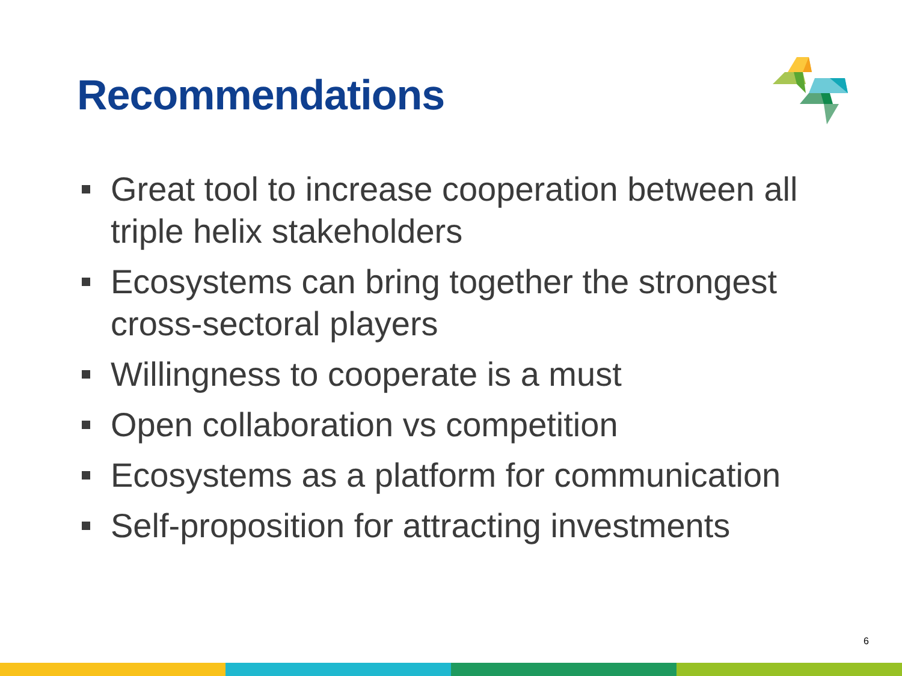Recommendations
Great tool to increase cooperation between all triple helix stakeholders
Ecosystems can bring together the strongest cross-sectoral players
Willingness to cooperate is a must
Open collaboration vs competition
Ecosystems as a platform for communication
Self-proposition for attracting investments
6